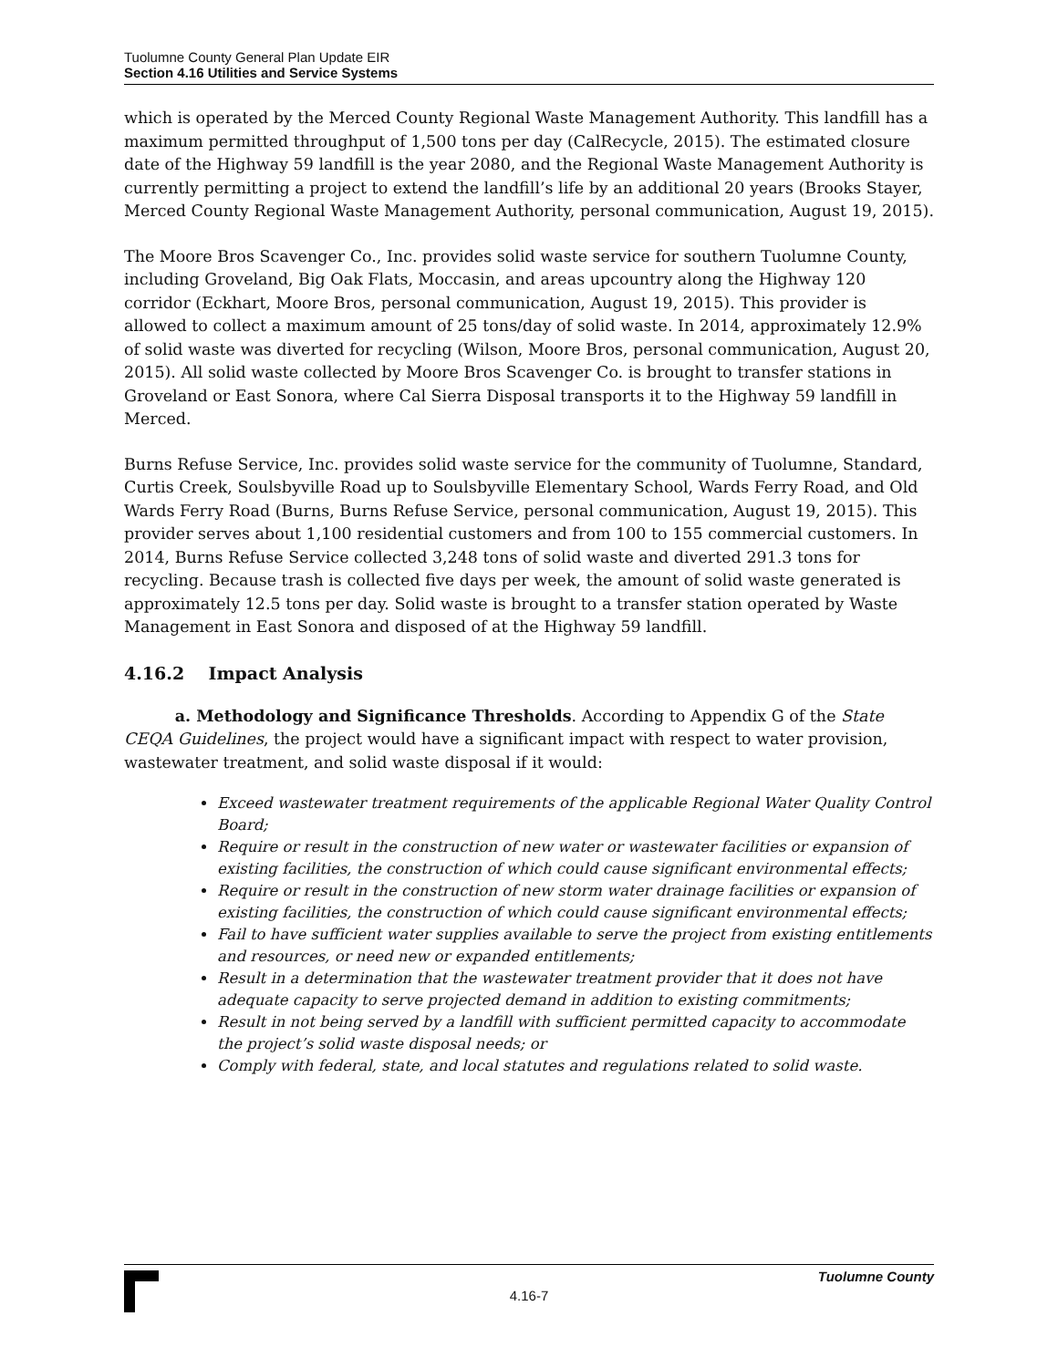Tuolumne County General Plan Update EIR
Section 4.16 Utilities and Service Systems
which is operated by the Merced County Regional Waste Management Authority. This landfill has a maximum permitted throughput of 1,500 tons per day (CalRecycle, 2015). The estimated closure date of the Highway 59 landfill is the year 2080, and the Regional Waste Management Authority is currently permitting a project to extend the landfill’s life by an additional 20 years (Brooks Stayer, Merced County Regional Waste Management Authority, personal communication, August 19, 2015).
The Moore Bros Scavenger Co., Inc. provides solid waste service for southern Tuolumne County, including Groveland, Big Oak Flats, Moccasin, and areas upcountry along the Highway 120 corridor (Eckhart, Moore Bros, personal communication, August 19, 2015). This provider is allowed to collect a maximum amount of 25 tons/day of solid waste. In 2014, approximately 12.9% of solid waste was diverted for recycling (Wilson, Moore Bros, personal communication, August 20, 2015). All solid waste collected by Moore Bros Scavenger Co. is brought to transfer stations in Groveland or East Sonora, where Cal Sierra Disposal transports it to the Highway 59 landfill in Merced.
Burns Refuse Service, Inc. provides solid waste service for the community of Tuolumne, Standard, Curtis Creek, Soulsbyville Road up to Soulsbyville Elementary School, Wards Ferry Road, and Old Wards Ferry Road (Burns, Burns Refuse Service, personal communication, August 19, 2015). This provider serves about 1,100 residential customers and from 100 to 155 commercial customers. In 2014, Burns Refuse Service collected 3,248 tons of solid waste and diverted 291.3 tons for recycling. Because trash is collected five days per week, the amount of solid waste generated is approximately 12.5 tons per day. Solid waste is brought to a transfer station operated by Waste Management in East Sonora and disposed of at the Highway 59 landfill.
4.16.2 Impact Analysis
a. Methodology and Significance Thresholds. According to Appendix G of the State CEQA Guidelines, the project would have a significant impact with respect to water provision, wastewater treatment, and solid waste disposal if it would:
Exceed wastewater treatment requirements of the applicable Regional Water Quality Control Board;
Require or result in the construction of new water or wastewater facilities or expansion of existing facilities, the construction of which could cause significant environmental effects;
Require or result in the construction of new storm water drainage facilities or expansion of existing facilities, the construction of which could cause significant environmental effects;
Fail to have sufficient water supplies available to serve the project from existing entitlements and resources, or need new or expanded entitlements;
Result in a determination that the wastewater treatment provider that it does not have adequate capacity to serve projected demand in addition to existing commitments;
Result in not being served by a landfill with sufficient permitted capacity to accommodate the project’s solid waste disposal needs; or
Comply with federal, state, and local statutes and regulations related to solid waste.
Tuolumne County
4.16-7